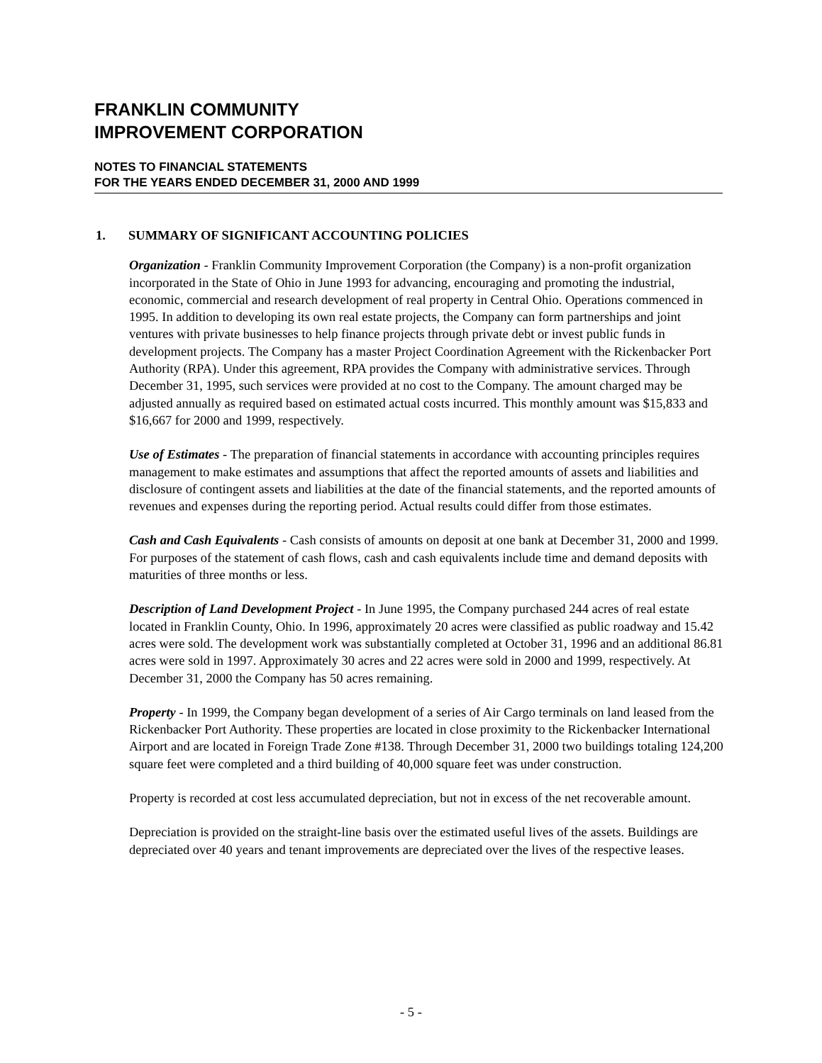FRANKLIN COMMUNITY
IMPROVEMENT CORPORATION
NOTES TO FINANCIAL STATEMENTS
FOR THE YEARS ENDED DECEMBER 31, 2000 AND 1999
1. SUMMARY OF SIGNIFICANT ACCOUNTING POLICIES
Organization - Franklin Community Improvement Corporation (the Company) is a non-profit organization incorporated in the State of Ohio in June 1993 for advancing, encouraging and promoting the industrial, economic, commercial and research development of real property in Central Ohio. Operations commenced in 1995. In addition to developing its own real estate projects, the Company can form partnerships and joint ventures with private businesses to help finance projects through private debt or invest public funds in development projects. The Company has a master Project Coordination Agreement with the Rickenbacker Port Authority (RPA). Under this agreement, RPA provides the Company with administrative services. Through December 31, 1995, such services were provided at no cost to the Company. The amount charged may be adjusted annually as required based on estimated actual costs incurred. This monthly amount was $15,833 and $16,667 for 2000 and 1999, respectively.
Use of Estimates - The preparation of financial statements in accordance with accounting principles requires management to make estimates and assumptions that affect the reported amounts of assets and liabilities and disclosure of contingent assets and liabilities at the date of the financial statements, and the reported amounts of revenues and expenses during the reporting period. Actual results could differ from those estimates.
Cash and Cash Equivalents - Cash consists of amounts on deposit at one bank at December 31, 2000 and 1999. For purposes of the statement of cash flows, cash and cash equivalents include time and demand deposits with maturities of three months or less.
Description of Land Development Project - In June 1995, the Company purchased 244 acres of real estate located in Franklin County, Ohio. In 1996, approximately 20 acres were classified as public roadway and 15.42 acres were sold. The development work was substantially completed at October 31, 1996 and an additional 86.81 acres were sold in 1997. Approximately 30 acres and 22 acres were sold in 2000 and 1999, respectively. At December 31, 2000 the Company has 50 acres remaining.
Property - In 1999, the Company began development of a series of Air Cargo terminals on land leased from the Rickenbacker Port Authority. These properties are located in close proximity to the Rickenbacker International Airport and are located in Foreign Trade Zone #138. Through December 31, 2000 two buildings totaling 124,200 square feet were completed and a third building of 40,000 square feet was under construction.
Property is recorded at cost less accumulated depreciation, but not in excess of the net recoverable amount.
Depreciation is provided on the straight-line basis over the estimated useful lives of the assets. Buildings are depreciated over 40 years and tenant improvements are depreciated over the lives of the respective leases.
- 5 -